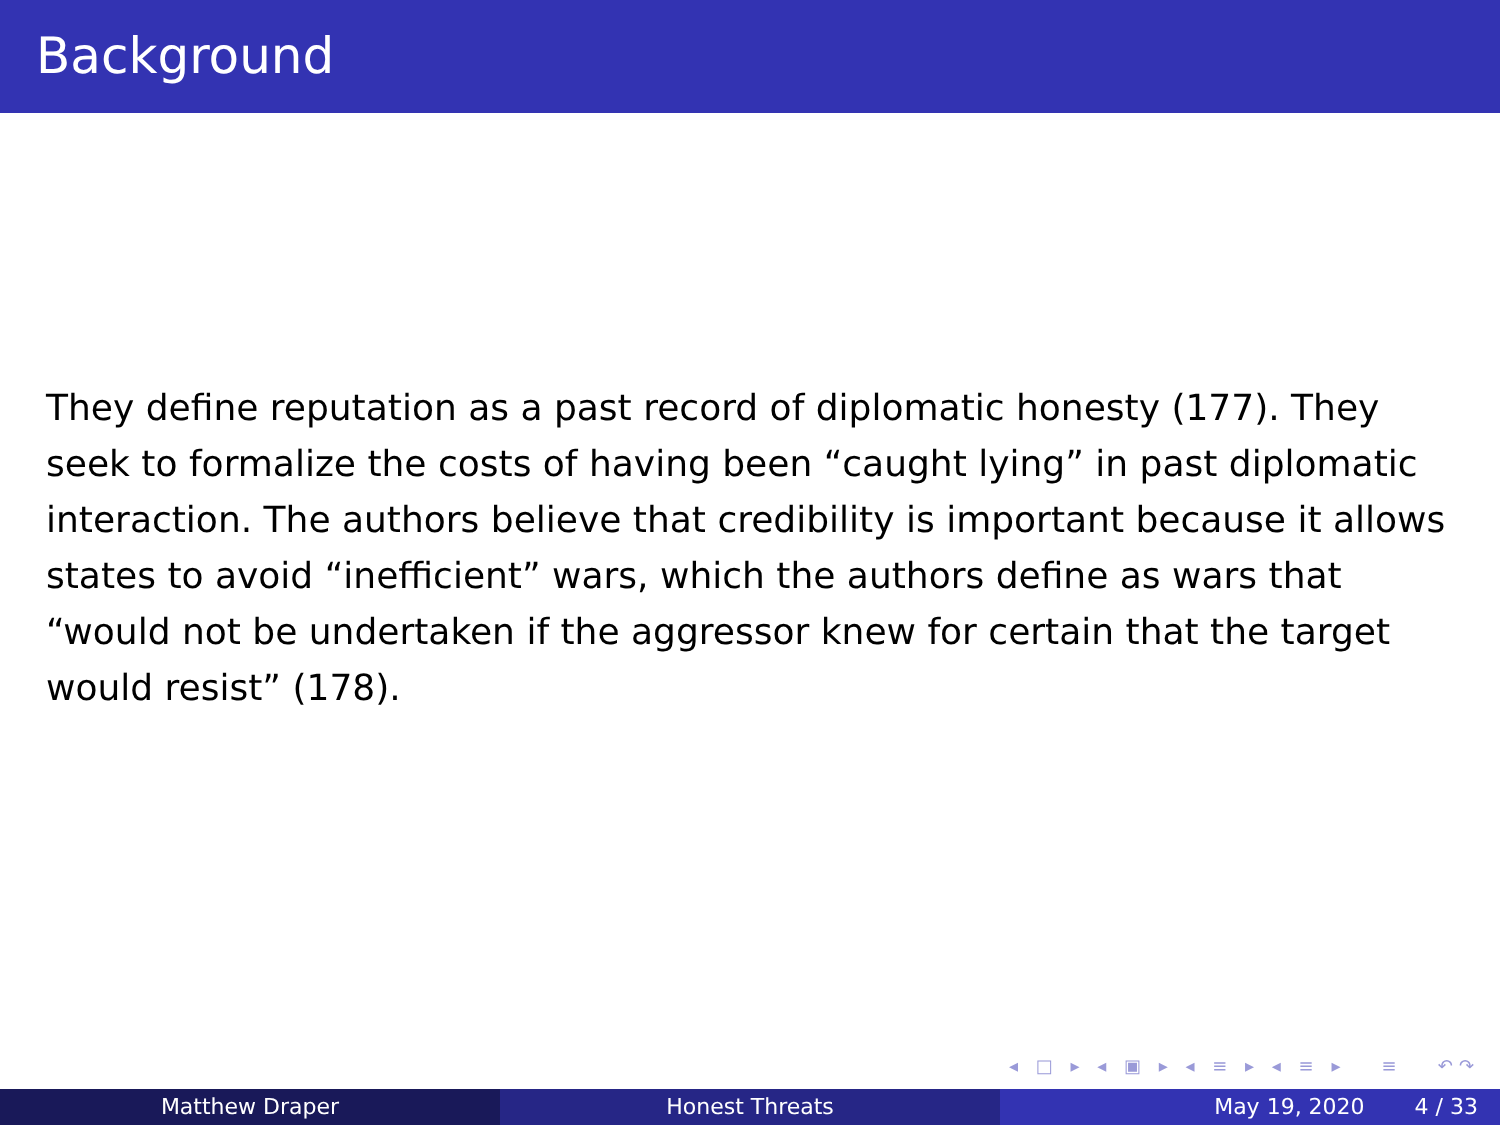Background
They define reputation as a past record of diplomatic honesty (177). They seek to formalize the costs of having been “caught lying” in past diplomatic interaction. The authors believe that credibility is important because it allows states to avoid “inefficient” wars, which the authors define as wars that “would not be undertaken if the aggressor knew for certain that the target would resist” (178).
◂ □ ▸ ◂ ▣ ▸ ◂ ≡ ▸ ◂ ≡ ▸ ≡ ↶↷
Matthew Draper Honest Threats May 19, 2020 4 / 33